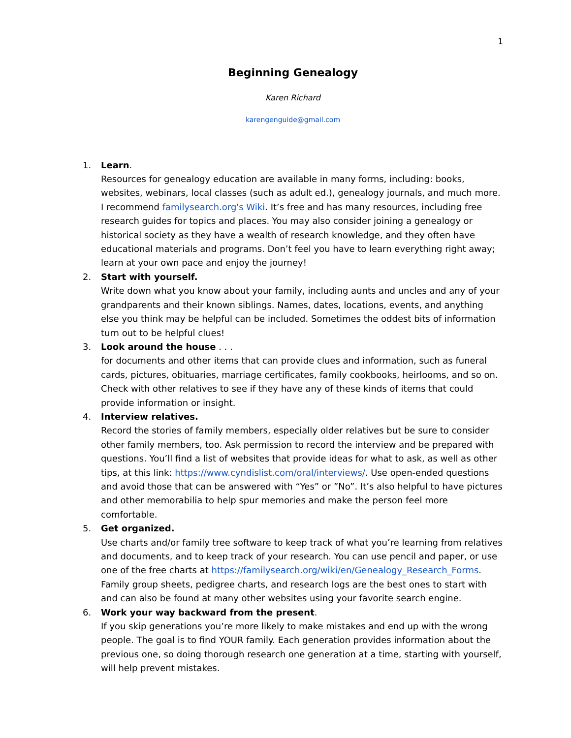1
Beginning Genealogy
Karen Richard
karengenguide@gmail.com
1. Learn.
Resources for genealogy education are available in many forms, including: books, websites, webinars, local classes (such as adult ed.), genealogy journals, and much more. I recommend familysearch.org's Wiki. It’s free and has many resources, including free research guides for topics and places. You may also consider joining a genealogy or historical society as they have a wealth of research knowledge, and they often have educational materials and programs. Don’t feel you have to learn everything right away; learn at your own pace and enjoy the journey!
2. Start with yourself.
Write down what you know about your family, including aunts and uncles and any of your grandparents and their known siblings. Names, dates, locations, events, and anything else you think may be helpful can be included. Sometimes the oddest bits of information turn out to be helpful clues!
3. Look around the house . . .
for documents and other items that can provide clues and information, such as funeral cards, pictures, obituaries, marriage certificates, family cookbooks, heirlooms, and so on. Check with other relatives to see if they have any of these kinds of items that could provide information or insight.
4. Interview relatives.
Record the stories of family members, especially older relatives but be sure to consider other family members, too. Ask permission to record the interview and be prepared with questions. You’ll find a list of websites that provide ideas for what to ask, as well as other tips, at this link: https://www.cyndislist.com/oral/interviews/. Use open-ended questions and avoid those that can be answered with “Yes” or ”No”. It’s also helpful to have pictures and other memorabilia to help spur memories and make the person feel more comfortable.
5. Get organized.
Use charts and/or family tree software to keep track of what you’re learning from relatives and documents, and to keep track of your research. You can use pencil and paper, or use one of the free charts at https://familysearch.org/wiki/en/Genealogy_Research_Forms. Family group sheets, pedigree charts, and research logs are the best ones to start with and can also be found at many other websites using your favorite search engine.
6. Work your way backward from the present.
If you skip generations you’re more likely to make mistakes and end up with the wrong people. The goal is to find YOUR family. Each generation provides information about the previous one, so doing thorough research one generation at a time, starting with yourself, will help prevent mistakes.